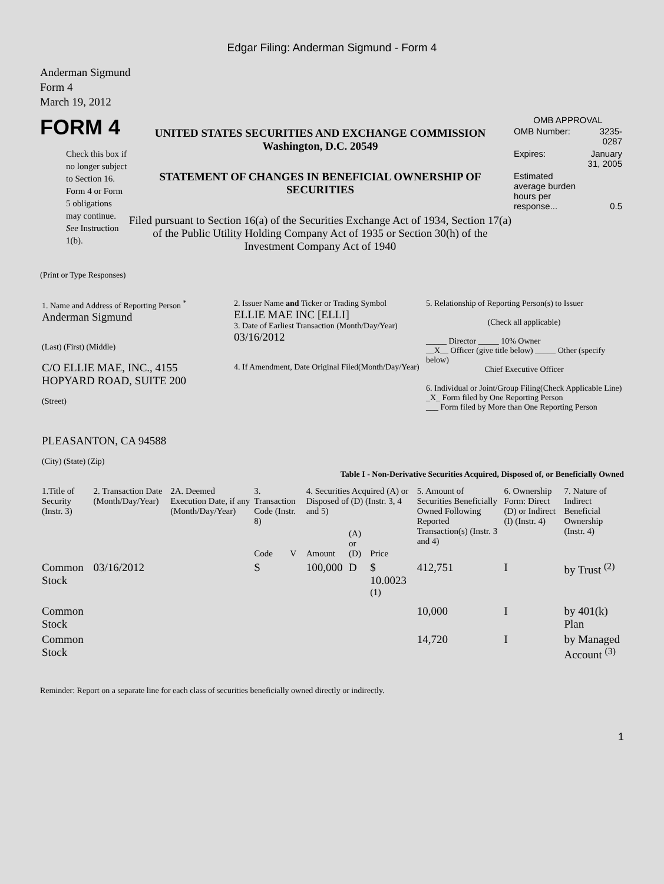Edgar Filing: Anderman Sigmund - Form 4
Anderman Sigmund
Form 4
March 19, 2012
FORM 4
Check this box if no longer subject to Section 16. Form 4 or Form 5 obligations may continue. See Instruction 1(b).
UNITED STATES SECURITIES AND EXCHANGE COMMISSION
Washington, D.C. 20549
STATEMENT OF CHANGES IN BENEFICIAL OWNERSHIP OF SECURITIES
Filed pursuant to Section 16(a) of the Securities Exchange Act of 1934, Section 17(a) of the Public Utility Holding Company Act of 1935 or Section 30(h) of the Investment Company Act of 1940
OMB APPROVAL
| OMB Number: | 3235-0287 |
| Expires: | January 31, 2005 |
| Estimated average burden hours per response... | 0.5 |
(Print or Type Responses)
| 1. Name and Address of Reporting Person <sup>*</sup> Anderman Sigmund (Last) (First) (Middle) C/O ELLIE MAE, INC., 4155 HOPYARD ROAD, SUITE 200 (Street) PLEASANTON, CA 94588 (City) (State) (Zip) | 2. Issuer Name and Ticker or Trading Symbol ELLIE MAE INC [ELLI] 3. Date of Earliest Transaction (Month/Day/Year) 03/16/2012 4. If Amendment, Date Original Filed(Month/Day/Year) | 5. Relationship of Reporting Person(s) to Issuer (Check all applicable) _____ Director _____ 10% Owner __X__ Officer (give title below) _____ Other (specify below) Chief Executive Officer 6. Individual or Joint/Group Filing(Check Applicable Line) _X_ Form filed by One Reporting Person ___ Form filed by More than One Reporting Person |
Table I - Non-Derivative Securities Acquired, Disposed of, or Beneficially Owned
| 1.Title of Security (Instr. 3) | 2. Transaction Date (Month/Day/Year) | 2A. Deemed Execution Date, if any (Month/Day/Year) | 3. Transaction Code (Instr. 8) | | 4. Securities Acquired (A) or Disposed of (D) (Instr. 3, 4 and 5) | | | 5. Amount of Securities Beneficially Owned Following Reported Transaction(s) (Instr. 3 and 4) | 6. Ownership Form: Direct (D) or Indirect (I) (Instr. 4) | 7. Nature of Indirect Beneficial Ownership (Instr. 4) |
| --- | --- | --- | --- | --- | --- | --- | --- | --- | --- | --- |
| | | | Code | V | Amount | (A) or (D) | Price | | | |
| Common Stock | 03/16/2012 | | S | | 100,000 | D | $ 10.0023 <sup>(1)</sup> | 412,751 | I | by Trust <sup>(2)</sup> |
| Common Stock | | | | | | | | 10,000 | I | by 401(k) Plan |
| Common Stock | | | | | | | | 14,720 | I | by Managed Account <sup>(3)</sup> |
Reminder: Report on a separate line for each class of securities beneficially owned directly or indirectly.
1